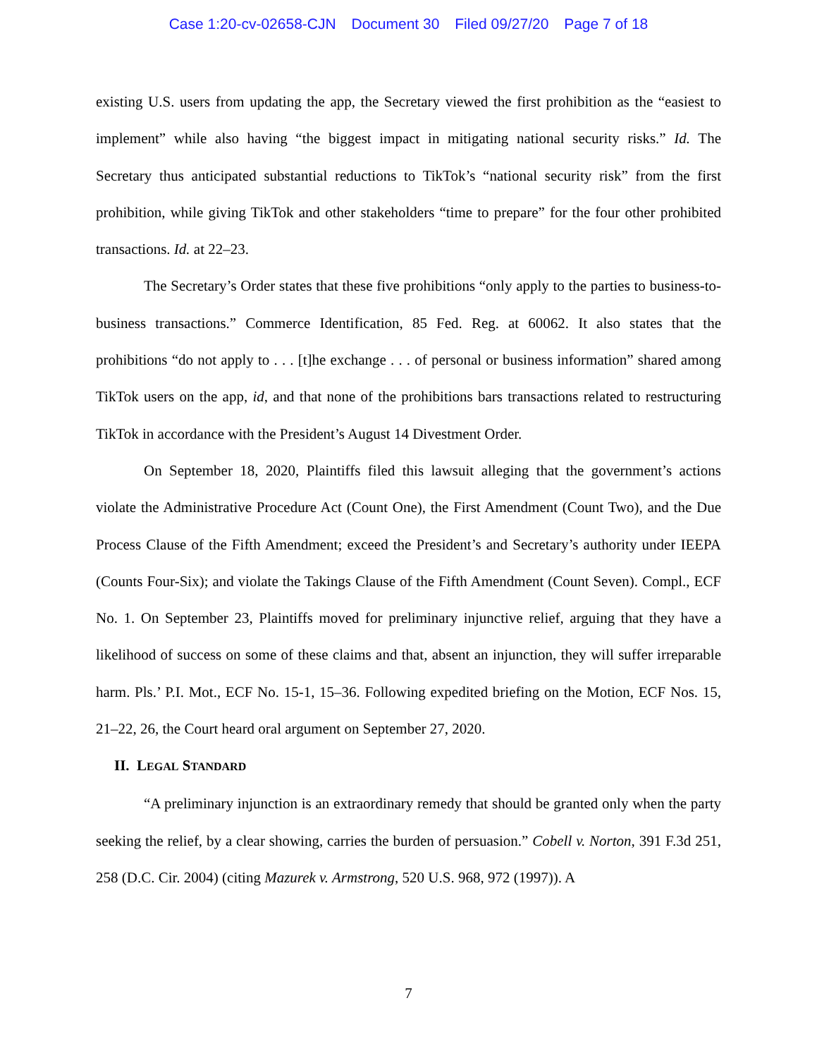Case 1:20-cv-02658-CJN Document 30 Filed 09/27/20 Page 7 of 18
existing U.S. users from updating the app, the Secretary viewed the first prohibition as the “easiest to implement” while also having “the biggest impact in mitigating national security risks.” Id. The Secretary thus anticipated substantial reductions to TikTok’s “national security risk” from the first prohibition, while giving TikTok and other stakeholders “time to prepare” for the four other prohibited transactions. Id. at 22–23.
The Secretary’s Order states that these five prohibitions “only apply to the parties to business-to-business transactions.” Commerce Identification, 85 Fed. Reg. at 60062. It also states that the prohibitions “do not apply to . . . [t]he exchange . . . of personal or business information” shared among TikTok users on the app, id, and that none of the prohibitions bars transactions related to restructuring TikTok in accordance with the President’s August 14 Divestment Order.
On September 18, 2020, Plaintiffs filed this lawsuit alleging that the government’s actions violate the Administrative Procedure Act (Count One), the First Amendment (Count Two), and the Due Process Clause of the Fifth Amendment; exceed the President’s and Secretary’s authority under IEEPA (Counts Four-Six); and violate the Takings Clause of the Fifth Amendment (Count Seven). Compl., ECF No. 1. On September 23, Plaintiffs moved for preliminary injunctive relief, arguing that they have a likelihood of success on some of these claims and that, absent an injunction, they will suffer irreparable harm. Pls.’ P.I. Mot., ECF No. 15-1, 15–36. Following expedited briefing on the Motion, ECF Nos. 15, 21–22, 26, the Court heard oral argument on September 27, 2020.
II. LEGAL STANDARD
“A preliminary injunction is an extraordinary remedy that should be granted only when the party seeking the relief, by a clear showing, carries the burden of persuasion.” Cobell v. Norton, 391 F.3d 251, 258 (D.C. Cir. 2004) (citing Mazurek v. Armstrong, 520 U.S. 968, 972 (1997)). A
7